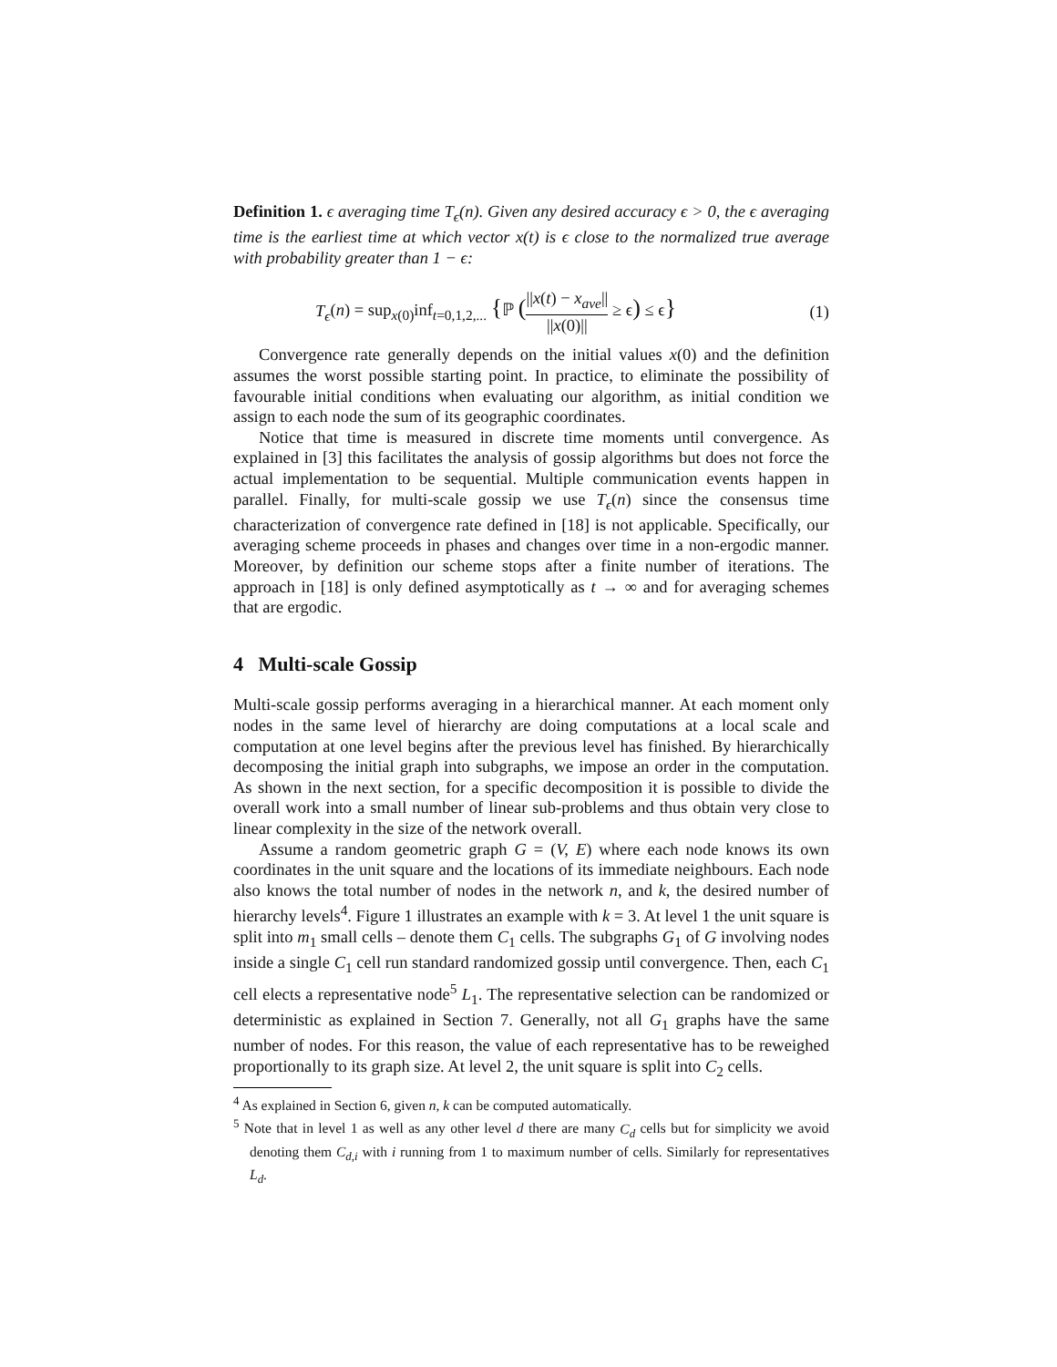Definition 1. ϵ averaging time T<sub>ϵ</sub>(n). Given any desired accuracy ϵ > 0, the ϵ averaging time is the earliest time at which vector x(t) is ϵ close to the normalized true average with probability greater than 1 − ϵ:
T<sub>ϵ</sub>(n) = sup<sub>x(0)</sub>inf<sub>t=0,1,2,...</sub> {ℙ (||x(t) − x<sub>ave</sub>|| ||x(0)|| ≥ ϵ) ≤ ϵ} (1)
Convergence rate generally depends on the initial values x(0) and the definition assumes the worst possible starting point. In practice, to eliminate the possibility of favourable initial conditions when evaluating our algorithm, as initial condition we assign to each node the sum of its geographic coordinates.
Notice that time is measured in discrete time moments until convergence. As explained in [3] this facilitates the analysis of gossip algorithms but does not force the actual implementation to be sequential. Multiple communication events happen in parallel. Finally, for multi-scale gossip we use T<sub>ϵ</sub>(n) since the consensus time characterization of convergence rate defined in [18] is not applicable. Specifically, our averaging scheme proceeds in phases and changes over time in a non-ergodic manner. Moreover, by definition our scheme stops after a finite number of iterations. The approach in [18] is only defined asymptotically as t → ∞ and for averaging schemes that are ergodic.
4 Multi-scale Gossip
Multi-scale gossip performs averaging in a hierarchical manner. At each moment only nodes in the same level of hierarchy are doing computations at a local scale and computation at one level begins after the previous level has finished. By hierarchically decomposing the initial graph into subgraphs, we impose an order in the computation. As shown in the next section, for a specific decomposition it is possible to divide the overall work into a small number of linear sub-problems and thus obtain very close to linear complexity in the size of the network overall.
Assume a random geometric graph G = (V, E) where each node knows its own coordinates in the unit square and the locations of its immediate neighbours. Each node also knows the total number of nodes in the network n, and k, the desired number of hierarchy levels<sup>4</sup>. Figure 1 illustrates an example with k = 3. At level 1 the unit square is split into m<sub>1</sub> small cells – denote them C<sub>1</sub> cells. The subgraphs G<sub>1</sub> of G involving nodes inside a single C<sub>1</sub> cell run standard randomized gossip until convergence. Then, each C<sub>1</sub> cell elects a representative node<sup>5</sup> L<sub>1</sub>. The representative selection can be randomized or deterministic as explained in Section 7. Generally, not all G<sub>1</sub> graphs have the same number of nodes. For this reason, the value of each representative has to be reweighed proportionally to its graph size. At level 2, the unit square is split into C<sub>2</sub> cells.
<sup>4</sup> As explained in Section 6, given n, k can be computed automatically.
<sup>5</sup> Note that in level 1 as well as any other level d there are many C<sub>d</sub> cells but for simplicity we avoid denoting them C<sub>d,i</sub> with i running from 1 to maximum number of cells. Similarly for representatives L<sub>d</sub>.